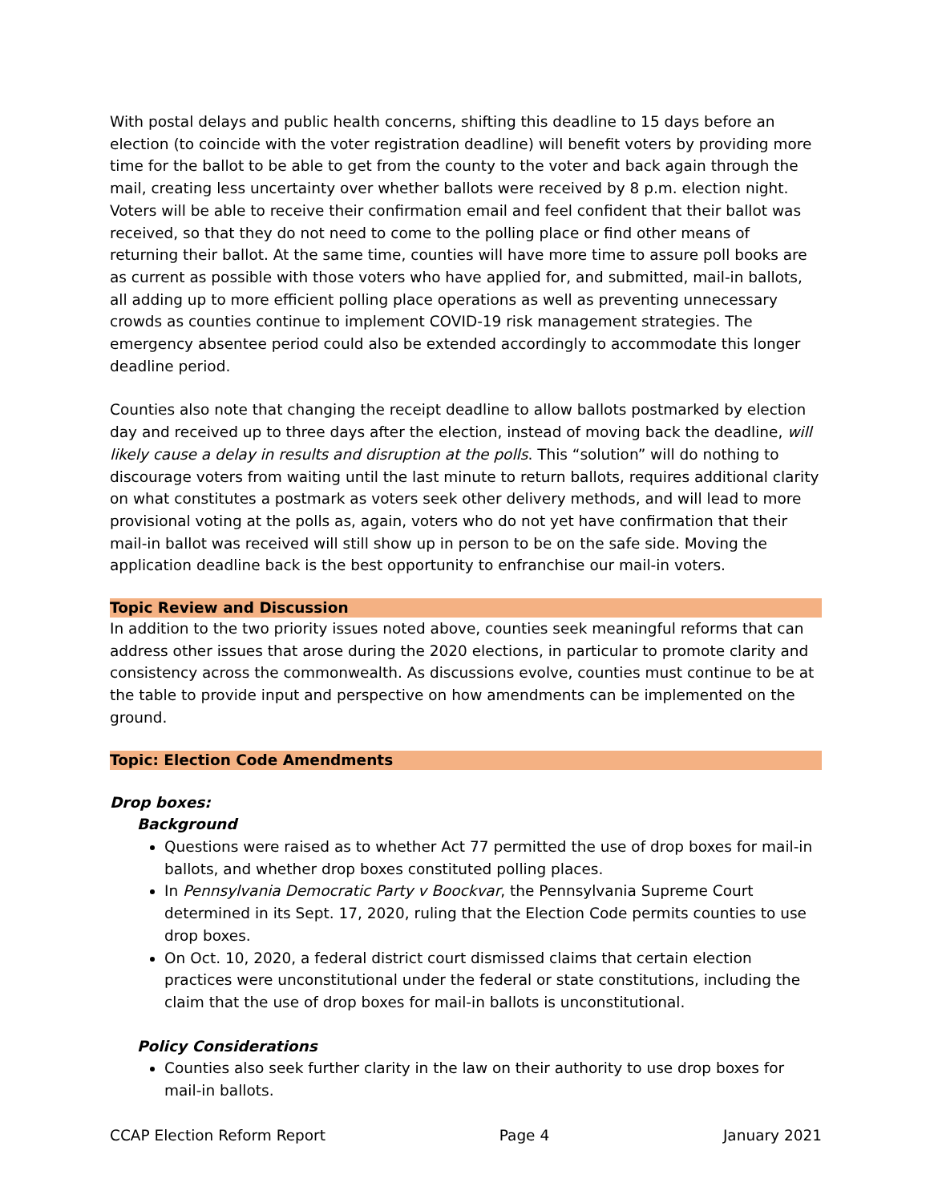With postal delays and public health concerns, shifting this deadline to 15 days before an election (to coincide with the voter registration deadline) will benefit voters by providing more time for the ballot to be able to get from the county to the voter and back again through the mail, creating less uncertainty over whether ballots were received by 8 p.m. election night. Voters will be able to receive their confirmation email and feel confident that their ballot was received, so that they do not need to come to the polling place or find other means of returning their ballot. At the same time, counties will have more time to assure poll books are as current as possible with those voters who have applied for, and submitted, mail-in ballots, all adding up to more efficient polling place operations as well as preventing unnecessary crowds as counties continue to implement COVID-19 risk management strategies. The emergency absentee period could also be extended accordingly to accommodate this longer deadline period.
Counties also note that changing the receipt deadline to allow ballots postmarked by election day and received up to three days after the election, instead of moving back the deadline, will likely cause a delay in results and disruption at the polls. This “solution” will do nothing to discourage voters from waiting until the last minute to return ballots, requires additional clarity on what constitutes a postmark as voters seek other delivery methods, and will lead to more provisional voting at the polls as, again, voters who do not yet have confirmation that their mail-in ballot was received will still show up in person to be on the safe side. Moving the application deadline back is the best opportunity to enfranchise our mail-in voters.
Topic Review and Discussion
In addition to the two priority issues noted above, counties seek meaningful reforms that can address other issues that arose during the 2020 elections, in particular to promote clarity and consistency across the commonwealth. As discussions evolve, counties must continue to be at the table to provide input and perspective on how amendments can be implemented on the ground.
Topic: Election Code Amendments
Drop boxes:
Background
Questions were raised as to whether Act 77 permitted the use of drop boxes for mail-in ballots, and whether drop boxes constituted polling places.
In Pennsylvania Democratic Party v Boockvar, the Pennsylvania Supreme Court determined in its Sept. 17, 2020, ruling that the Election Code permits counties to use drop boxes.
On Oct. 10, 2020, a federal district court dismissed claims that certain election practices were unconstitutional under the federal or state constitutions, including the claim that the use of drop boxes for mail-in ballots is unconstitutional.
Policy Considerations
Counties also seek further clarity in the law on their authority to use drop boxes for mail-in ballots.
CCAP Election Reform Report Page 4 January 2021